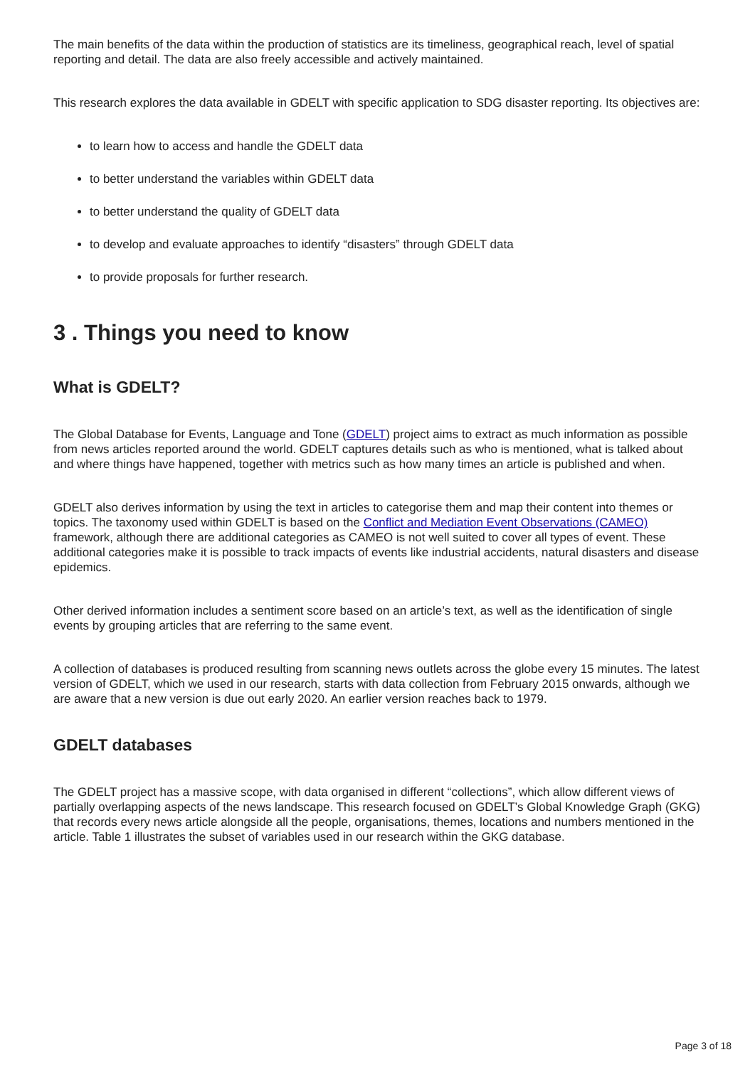The main benefits of the data within the production of statistics are its timeliness, geographical reach, level of spatial reporting and detail. The data are also freely accessible and actively maintained.
This research explores the data available in GDELT with specific application to SDG disaster reporting. Its objectives are:
to learn how to access and handle the GDELT data
to better understand the variables within GDELT data
to better understand the quality of GDELT data
to develop and evaluate approaches to identify “disasters” through GDELT data
to provide proposals for further research.
3 . Things you need to know
What is GDELT?
The Global Database for Events, Language and Tone (GDELT) project aims to extract as much information as possible from news articles reported around the world. GDELT captures details such as who is mentioned, what is talked about and where things have happened, together with metrics such as how many times an article is published and when.
GDELT also derives information by using the text in articles to categorise them and map their content into themes or topics. The taxonomy used within GDELT is based on the Conflict and Mediation Event Observations (CAMEO) framework, although there are additional categories as CAMEO is not well suited to cover all types of event. These additional categories make it is possible to track impacts of events like industrial accidents, natural disasters and disease epidemics.
Other derived information includes a sentiment score based on an article’s text, as well as the identification of single events by grouping articles that are referring to the same event.
A collection of databases is produced resulting from scanning news outlets across the globe every 15 minutes. The latest version of GDELT, which we used in our research, starts with data collection from February 2015 onwards, although we are aware that a new version is due out early 2020. An earlier version reaches back to 1979.
GDELT databases
The GDELT project has a massive scope, with data organised in different “collections”, which allow different views of partially overlapping aspects of the news landscape. This research focused on GDELT’s Global Knowledge Graph (GKG) that records every news article alongside all the people, organisations, themes, locations and numbers mentioned in the article. Table 1 illustrates the subset of variables used in our research within the GKG database.
Page 3 of 18